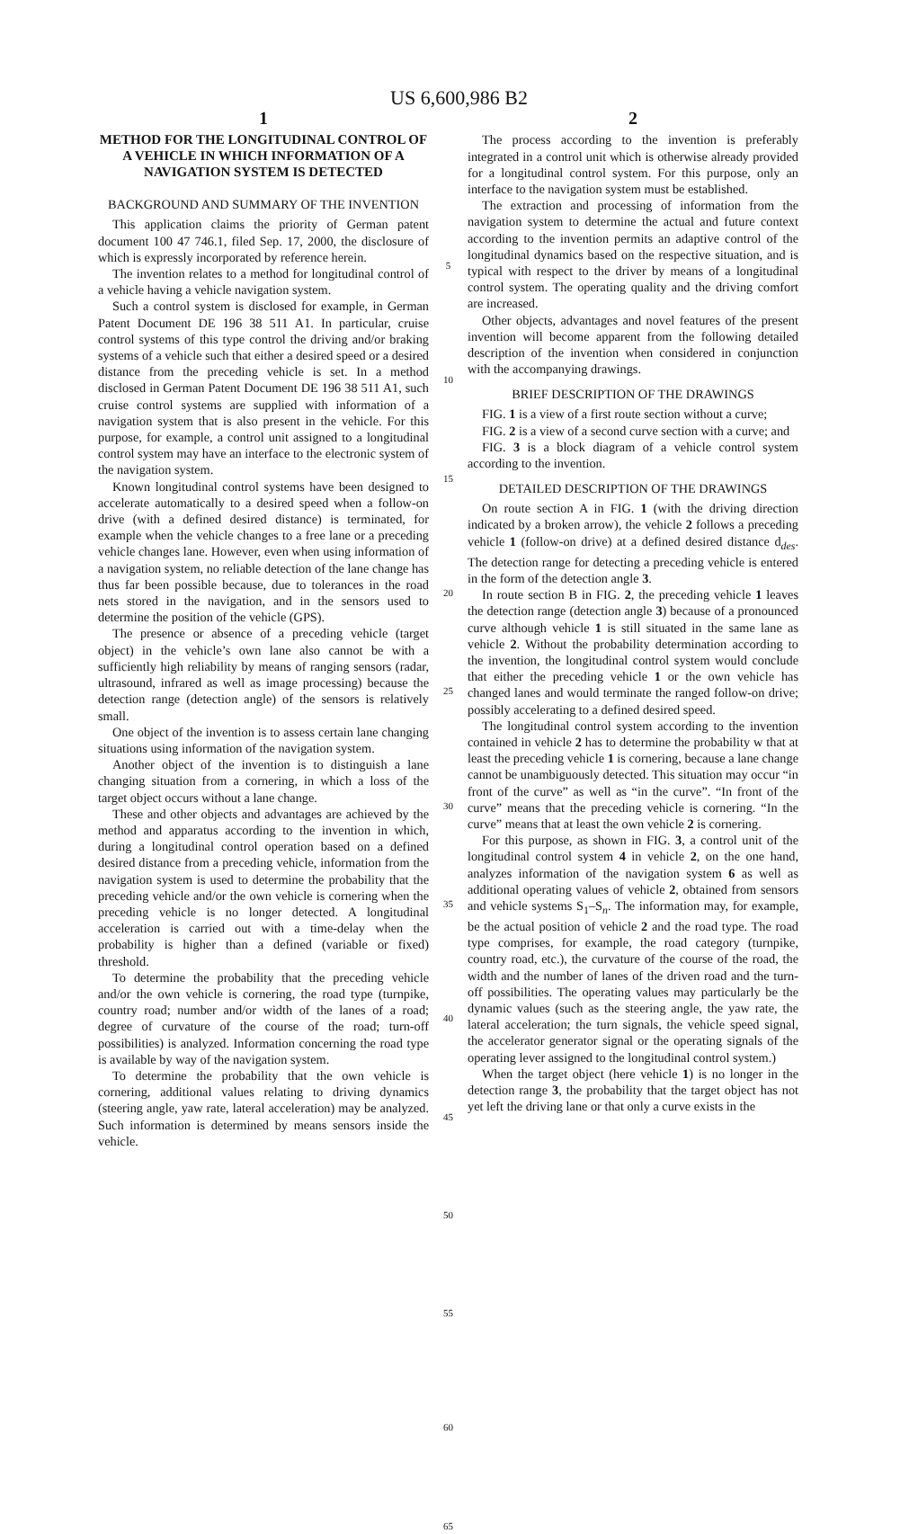US 6,600,986 B2
1
METHOD FOR THE LONGITUDINAL CONTROL OF A VEHICLE IN WHICH INFORMATION OF A NAVIGATION SYSTEM IS DETECTED
BACKGROUND AND SUMMARY OF THE INVENTION
This application claims the priority of German patent document 100 47 746.1, filed Sep. 17, 2000, the disclosure of which is expressly incorporated by reference herein.
The invention relates to a method for longitudinal control of a vehicle having a vehicle navigation system.
Such a control system is disclosed for example, in German Patent Document DE 196 38 511 A1. In particular, cruise control systems of this type control the driving and/or braking systems of a vehicle such that either a desired speed or a desired distance from the preceding vehicle is set. In a method disclosed in German Patent Document DE 196 38 511 A1, such cruise control systems are supplied with information of a navigation system that is also present in the vehicle. For this purpose, for example, a control unit assigned to a longitudinal control system may have an interface to the electronic system of the navigation system.
Known longitudinal control systems have been designed to accelerate automatically to a desired speed when a follow-on drive (with a defined desired distance) is terminated, for example when the vehicle changes to a free lane or a preceding vehicle changes lane. However, even when using information of a navigation system, no reliable detection of the lane change has thus far been possible because, due to tolerances in the road nets stored in the navigation, and in the sensors used to determine the position of the vehicle (GPS).
The presence or absence of a preceding vehicle (target object) in the vehicle’s own lane also cannot be with a sufficiently high reliability by means of ranging sensors (radar, ultrasound, infrared as well as image processing) because the detection range (detection angle) of the sensors is relatively small.
One object of the invention is to assess certain lane changing situations using information of the navigation system.
Another object of the invention is to distinguish a lane changing situation from a cornering, in which a loss of the target object occurs without a lane change.
These and other objects and advantages are achieved by the method and apparatus according to the invention in which, during a longitudinal control operation based on a defined desired distance from a preceding vehicle, information from the navigation system is used to determine the probability that the preceding vehicle and/or the own vehicle is cornering when the preceding vehicle is no longer detected. A longitudinal acceleration is carried out with a time-delay when the probability is higher than a defined (variable or fixed) threshold.
To determine the probability that the preceding vehicle and/or the own vehicle is cornering, the road type (turnpike, country road; number and/or width of the lanes of a road; degree of curvature of the course of the road; turn-off possibilities) is analyzed. Information concerning the road type is available by way of the navigation system.
To determine the probability that the own vehicle is cornering, additional values relating to driving dynamics (steering angle, yaw rate, lateral acceleration) may be analyzed. Such information is determined by means sensors inside the vehicle.
5
10
15
20
25
30
35
40
45
50
55
60
65
2
The process according to the invention is preferably integrated in a control unit which is otherwise already provided for a longitudinal control system. For this purpose, only an interface to the navigation system must be established.
The extraction and processing of information from the navigation system to determine the actual and future context according to the invention permits an adaptive control of the longitudinal dynamics based on the respective situation, and is typical with respect to the driver by means of a longitudinal control system. The operating quality and the driving comfort are increased.
Other objects, advantages and novel features of the present invention will become apparent from the following detailed description of the invention when considered in conjunction with the accompanying drawings.
BRIEF DESCRIPTION OF THE DRAWINGS
FIG. 1 is a view of a first route section without a curve;
FIG. 2 is a view of a second curve section with a curve; and
FIG. 3 is a block diagram of a vehicle control system according to the invention.
DETAILED DESCRIPTION OF THE DRAWINGS
On route section A in FIG. 1 (with the driving direction indicated by a broken arrow), the vehicle 2 follows a preceding vehicle 1 (follow-on drive) at a defined desired distance d<sub>des</sub>. The detection range for detecting a preceding vehicle is entered in the form of the detection angle 3.
In route section B in FIG. 2, the preceding vehicle 1 leaves the detection range (detection angle 3) because of a pronounced curve although vehicle 1 is still situated in the same lane as vehicle 2. Without the probability determination according to the invention, the longitudinal control system would conclude that either the preceding vehicle 1 or the own vehicle has changed lanes and would terminate the ranged follow-on drive; possibly accelerating to a defined desired speed.
The longitudinal control system according to the invention contained in vehicle 2 has to determine the probability w that at least the preceding vehicle 1 is cornering, because a lane change cannot be unambiguously detected. This situation may occur “in front of the curve” as well as “in the curve”. “In front of the curve” means that the preceding vehicle is cornering. “In the curve” means that at least the own vehicle 2 is cornering.
For this purpose, as shown in FIG. 3, a control unit of the longitudinal control system 4 in vehicle 2, on the one hand, analyzes information of the navigation system 6 as well as additional operating values of vehicle 2, obtained from sensors and vehicle systems S<sub>1</sub>–S<sub>n</sub>. The information may, for example, be the actual position of vehicle 2 and the road type. The road type comprises, for example, the road category (turnpike, country road, etc.), the curvature of the course of the road, the width and the number of lanes of the driven road and the turn-off possibilities. The operating values may particularly be the dynamic values (such as the steering angle, the yaw rate, the lateral acceleration; the turn signals, the vehicle speed signal, the accelerator generator signal or the operating signals of the operating lever assigned to the longitudinal control system.)
When the target object (here vehicle 1) is no longer in the detection range 3, the probability that the target object has not yet left the driving lane or that only a curve exists in the